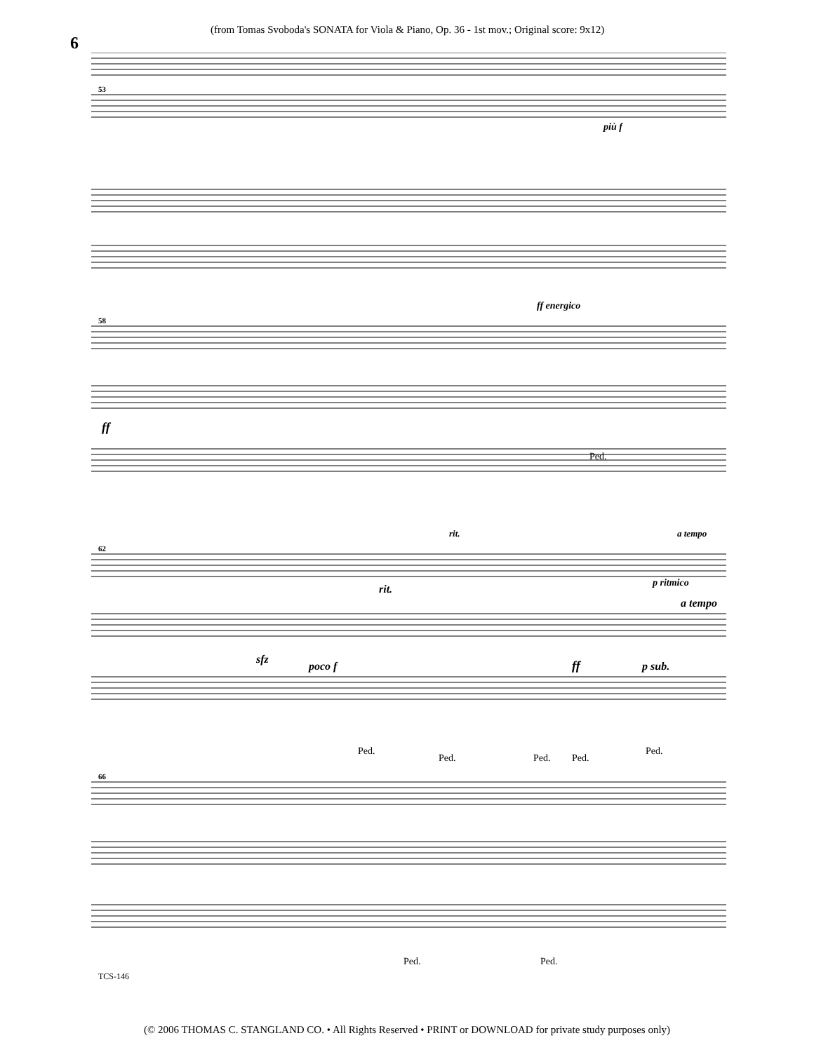6
(from Tomas Svoboda's SONATA for Viola & Piano, Op. 36 - 1st mov.; Original score: 9x12)
53
58
62
66
più f
ff energico
ff
Ped.
rit.
a tempo
p ritmico
rit.
a tempo
sfz
poco f
ff
p sub.
Ped.
Ped.
Ped.
Ped.
Ped.
Ped.
Ped.
TCS-146
(© 2006 THOMAS C. STANGLAND CO. • All Rights Reserved • PRINT or DOWNLOAD for private study purposes only)